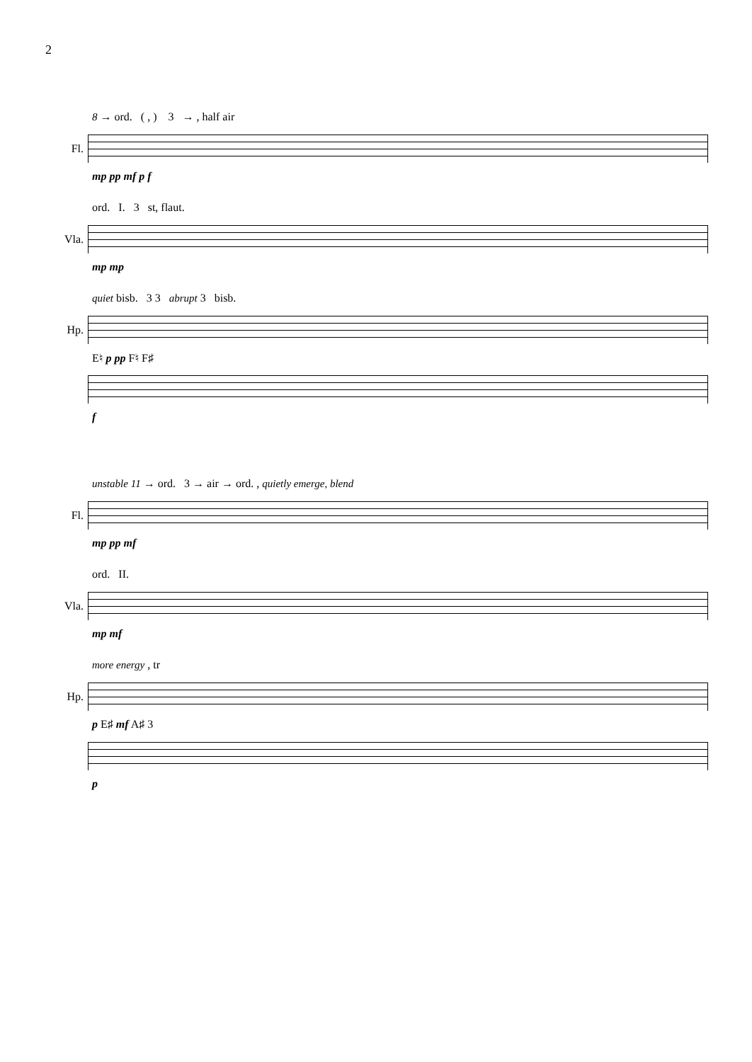2
8 → ord. ( , ) 3 → , half air
Fl.
mp pp mf p f
ord. I. 3 st, flaut.
Vla.
mp mp
quiet bisb. 3 3 abrupt 3 bisb.
Hp.
E♮ p pp F♮ F♯
f
unstable 11 → ord. 3 → air → ord. , quietly emerge, blend
Fl.
mp pp mf
ord. II.
Vla.
mp mf
more energy , tr
Hp.
p E♯ mf A♯ 3
p